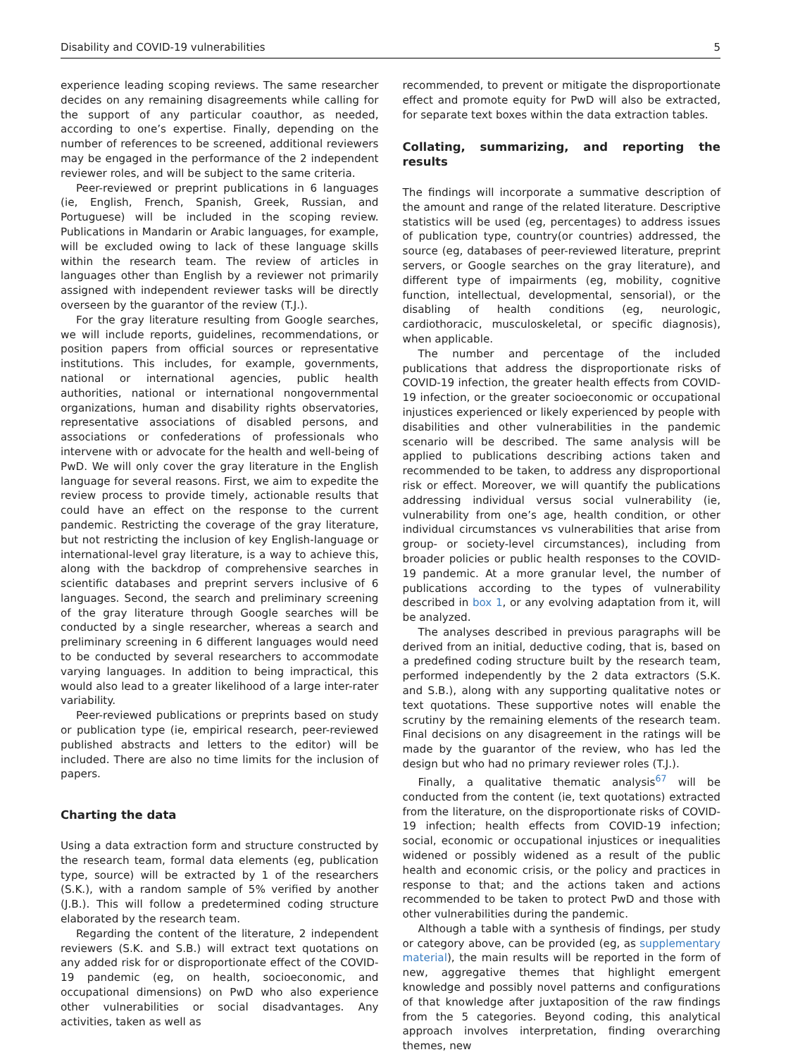Disability and COVID-19 vulnerabilities 5
experience leading scoping reviews. The same researcher decides on any remaining disagreements while calling for the support of any particular coauthor, as needed, according to one’s expertise. Finally, depending on the number of references to be screened, additional reviewers may be engaged in the performance of the 2 independent reviewer roles, and will be subject to the same criteria.
Peer-reviewed or preprint publications in 6 languages (ie, English, French, Spanish, Greek, Russian, and Portuguese) will be included in the scoping review. Publications in Mandarin or Arabic languages, for example, will be excluded owing to lack of these language skills within the research team. The review of articles in languages other than English by a reviewer not primarily assigned with independent reviewer tasks will be directly overseen by the guarantor of the review (T.J.).
For the gray literature resulting from Google searches, we will include reports, guidelines, recommendations, or position papers from official sources or representative institutions. This includes, for example, governments, national or international agencies, public health authorities, national or international nongovernmental organizations, human and disability rights observatories, representative associations of disabled persons, and associations or confederations of professionals who intervene with or advocate for the health and well-being of PwD. We will only cover the gray literature in the English language for several reasons. First, we aim to expedite the review process to provide timely, actionable results that could have an effect on the response to the current pandemic. Restricting the coverage of the gray literature, but not restricting the inclusion of key English-language or international-level gray literature, is a way to achieve this, along with the backdrop of comprehensive searches in scientific databases and preprint servers inclusive of 6 languages. Second, the search and preliminary screening of the gray literature through Google searches will be conducted by a single researcher, whereas a search and preliminary screening in 6 different languages would need to be conducted by several researchers to accommodate varying languages. In addition to being impractical, this would also lead to a greater likelihood of a large inter-rater variability.
Peer-reviewed publications or preprints based on study or publication type (ie, empirical research, peer-reviewed published abstracts and letters to the editor) will be included. There are also no time limits for the inclusion of papers.
Charting the data
Using a data extraction form and structure constructed by the research team, formal data elements (eg, publication type, source) will be extracted by 1 of the researchers (S.K.), with a random sample of 5% verified by another (J.B.). This will follow a predetermined coding structure elaborated by the research team.
Regarding the content of the literature, 2 independent reviewers (S.K. and S.B.) will extract text quotations on any added risk for or disproportionate effect of the COVID-19 pandemic (eg, on health, socioeconomic, and occupational dimensions) on PwD who also experience other vulnerabilities or social disadvantages. Any activities, taken as well as
recommended, to prevent or mitigate the disproportionate effect and promote equity for PwD will also be extracted, for separate text boxes within the data extraction tables.
Collating, summarizing, and reporting the results
The findings will incorporate a summative description of the amount and range of the related literature. Descriptive statistics will be used (eg, percentages) to address issues of publication type, country(or countries) addressed, the source (eg, databases of peer-reviewed literature, preprint servers, or Google searches on the gray literature), and different type of impairments (eg, mobility, cognitive function, intellectual, developmental, sensorial), or the disabling of health conditions (eg, neurologic, cardiothoracic, musculoskeletal, or specific diagnosis), when applicable.
The number and percentage of the included publications that address the disproportionate risks of COVID-19 infection, the greater health effects from COVID-19 infection, or the greater socioeconomic or occupational injustices experienced or likely experienced by people with disabilities and other vulnerabilities in the pandemic scenario will be described. The same analysis will be applied to publications describing actions taken and recommended to be taken, to address any disproportional risk or effect. Moreover, we will quantify the publications addressing individual versus social vulnerability (ie, vulnerability from one’s age, health condition, or other individual circumstances vs vulnerabilities that arise from group- or society-level circumstances), including from broader policies or public health responses to the COVID-19 pandemic. At a more granular level, the number of publications according to the types of vulnerability described in box 1, or any evolving adaptation from it, will be analyzed.
The analyses described in previous paragraphs will be derived from an initial, deductive coding, that is, based on a predefined coding structure built by the research team, performed independently by the 2 data extractors (S.K. and S.B.), along with any supporting qualitative notes or text quotations. These supportive notes will enable the scrutiny by the remaining elements of the research team. Final decisions on any disagreement in the ratings will be made by the guarantor of the review, who has led the design but who had no primary reviewer roles (T.J.).
Finally, a qualitative thematic analysis<sup>67</sup> will be conducted from the content (ie, text quotations) extracted from the literature, on the disproportionate risks of COVID-19 infection; health effects from COVID-19 infection; social, economic or occupational injustices or inequalities widened or possibly widened as a result of the public health and economic crisis, or the policy and practices in response to that; and the actions taken and actions recommended to be taken to protect PwD and those with other vulnerabilities during the pandemic.
Although a table with a synthesis of findings, per study or category above, can be provided (eg, as supplementary material), the main results will be reported in the form of new, aggregative themes that highlight emergent knowledge and possibly novel patterns and configurations of that knowledge after juxtaposition of the raw findings from the 5 categories. Beyond coding, this analytical approach involves interpretation, finding overarching themes, new